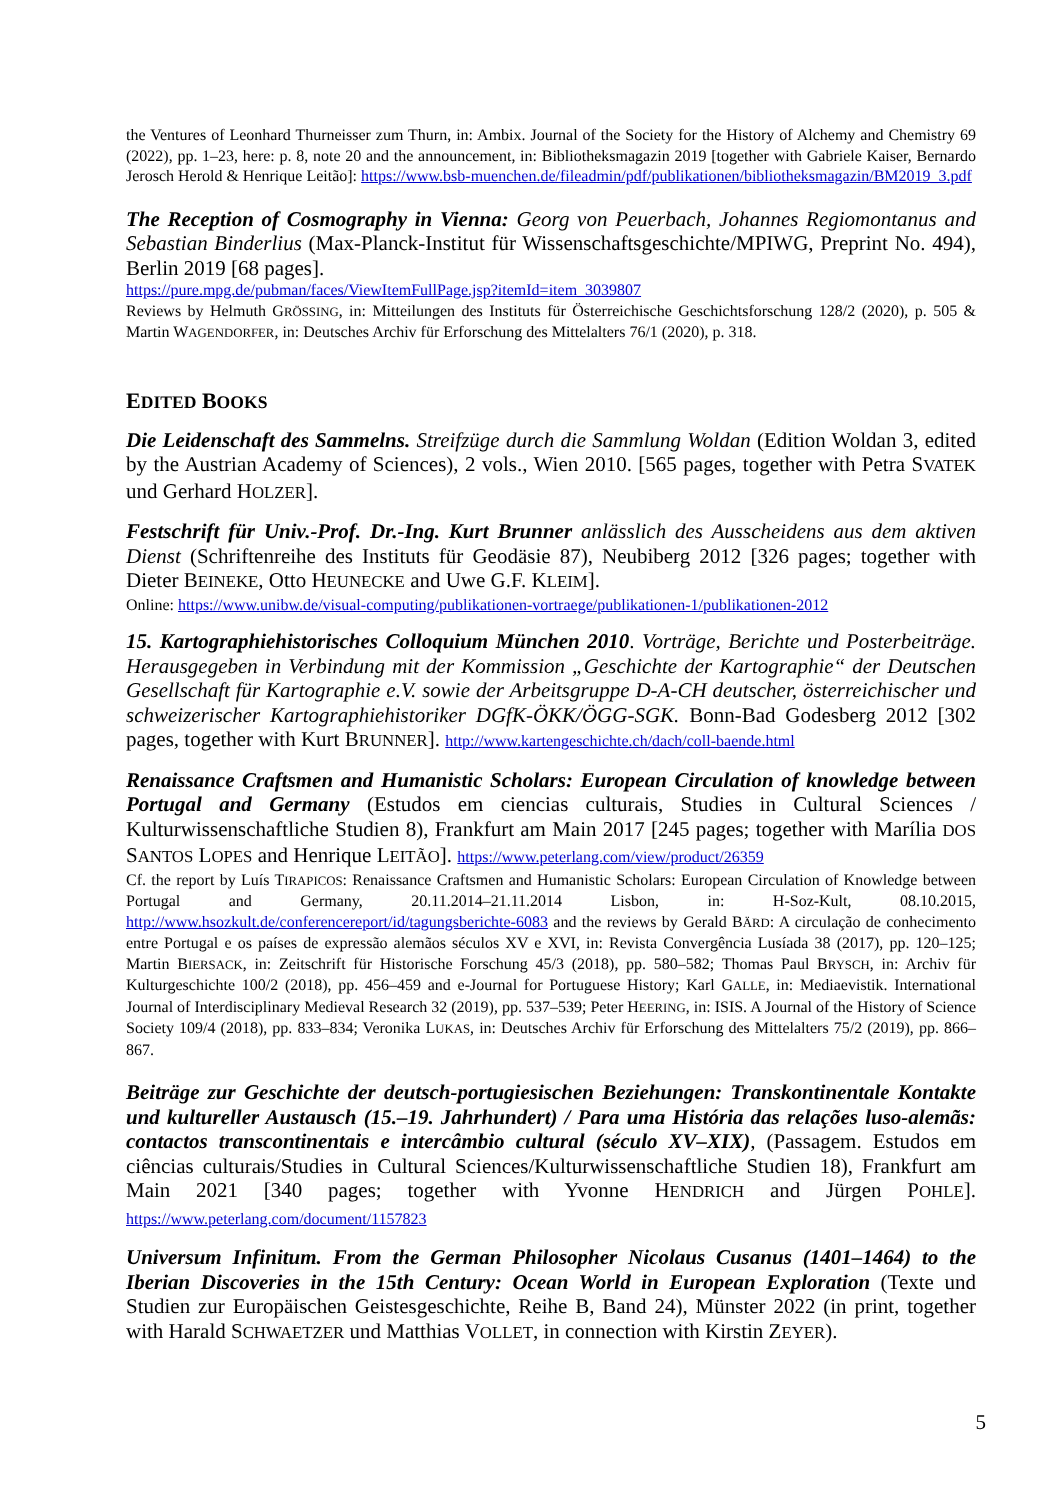the Ventures of Leonhard Thurneisser zum Thurn, in: Ambix. Journal of the Society for the History of Alchemy and Chemistry 69 (2022), pp. 1–23, here: p. 8, note 20 and the announcement, in: Bibliotheksmagazin 2019 [together with Gabriele Kaiser, Bernardo Jerosch Herold & Henrique Leitão]: https://www.bsb-muenchen.de/fileadmin/pdf/publikationen/bibliotheksmagazin/BM2019_3.pdf
The Reception of Cosmography in Vienna: Georg von Peuerbach, Johannes Regiomontanus and Sebastian Binderlius (Max-Planck-Institut für Wissenschaftsgeschichte/MPIWG, Preprint No. 494), Berlin 2019 [68 pages].
https://pure.mpg.de/pubman/faces/ViewItemFullPage.jsp?itemId=item_3039807
Reviews by Helmuth GRÖSSING, in: Mitteilungen des Instituts für Österreichische Geschichtsforschung 128/2 (2020), p. 505 & Martin WAGENDORFER, in: Deutsches Archiv für Erforschung des Mittelalters 76/1 (2020), p. 318.
EDITED BOOKS
Die Leidenschaft des Sammelns. Streifzüge durch die Sammlung Woldan (Edition Woldan 3, edited by the Austrian Academy of Sciences), 2 vols., Wien 2010. [565 pages, together with Petra SVATEK und Gerhard HOLZER].
Festschrift für Univ.-Prof. Dr.-Ing. Kurt Brunner anlässlich des Ausscheidens aus dem aktiven Dienst (Schriftenreihe des Instituts für Geodäsie 87), Neubiberg 2012 [326 pages; together with Dieter BEINEKE, Otto HEUNECKE and Uwe G.F. KLEIM].
Online: https://www.unibw.de/visual-computing/publikationen-vortraege/publikationen-1/publikationen-2012
15. Kartographiehistorisches Colloquium München 2010. Vorträge, Berichte und Posterbeiträge. Herausgegeben in Verbindung mit der Kommission „Geschichte der Kartographie“ der Deutschen Gesellschaft für Kartographie e.V. sowie der Arbeitsgruppe D-A-CH deutscher, österreichischer und schweizerischer Kartographiehistoriker DGfK-ÖKK/ÖGG-SGK. Bonn-Bad Godesberg 2012 [302 pages, together with Kurt BRUNNER]. http://www.kartengeschichte.ch/dach/coll-baende.html
Renaissance Craftsmen and Humanistic Scholars: European Circulation of knowledge between Portugal and Germany (Estudos em ciencias culturais, Studies in Cultural Sciences / Kulturwissenschaftliche Studien 8), Frankfurt am Main 2017 [245 pages; together with Marília DOS SANTOS LOPES and Henrique LEITÃO]. https://www.peterlang.com/view/product/26359
Cf. the report by Luís TIRAPICOS: Renaissance Craftsmen and Humanistic Scholars: European Circulation of Knowledge between Portugal and Germany, 20.11.2014–21.11.2014 Lisbon, in: H-Soz-Kult, 08.10.2015, http://www.hsozkult.de/conferencereport/id/tagungsberichte-6083 and the reviews by Gerald BÄRD: A circulação de conhecimento entre Portugal e os países de expressão alemãos séculos XV e XVI, in: Revista Convergência Lusíada 38 (2017), pp. 120–125; Martin BIERSACK, in: Zeitschrift für Historische Forschung 45/3 (2018), pp. 580–582; Thomas Paul BRYSCH, in: Archiv für Kulturgeschichte 100/2 (2018), pp. 456–459 and e-Journal for Portuguese History; Karl GALLE, in: Mediaevistik. International Journal of Interdisciplinary Medieval Research 32 (2019), pp. 537–539; Peter HEERING, in: ISIS. A Journal of the History of Science Society 109/4 (2018), pp. 833–834; Veronika LUKAS, in: Deutsches Archiv für Erforschung des Mittelalters 75/2 (2019), pp. 866–867.
Beiträge zur Geschichte der deutsch-portugiesischen Beziehungen: Transkontinentale Kontakte und kultureller Austausch (15.–19. Jahrhundert) / Para uma História das relações luso-alemãs: contactos transcontinentais e intercâmbio cultural (século XV–XIX), (Passagem. Estudos em ciências culturais/Studies in Cultural Sciences/Kulturwissenschaftliche Studien 18), Frankfurt am Main 2021 [340 pages; together with Yvonne HENDRICH and Jürgen POHLE]. https://www.peterlang.com/document/1157823
Universum Infinitum. From the German Philosopher Nicolaus Cusanus (1401–1464) to the Iberian Discoveries in the 15th Century: Ocean World in European Exploration (Texte und Studien zur Europäischen Geistesgeschichte, Reihe B, Band 24), Münster 2022 (in print, together with Harald SCHWAETZER und Matthias VOLLET, in connection with Kirstin ZEYER).
5